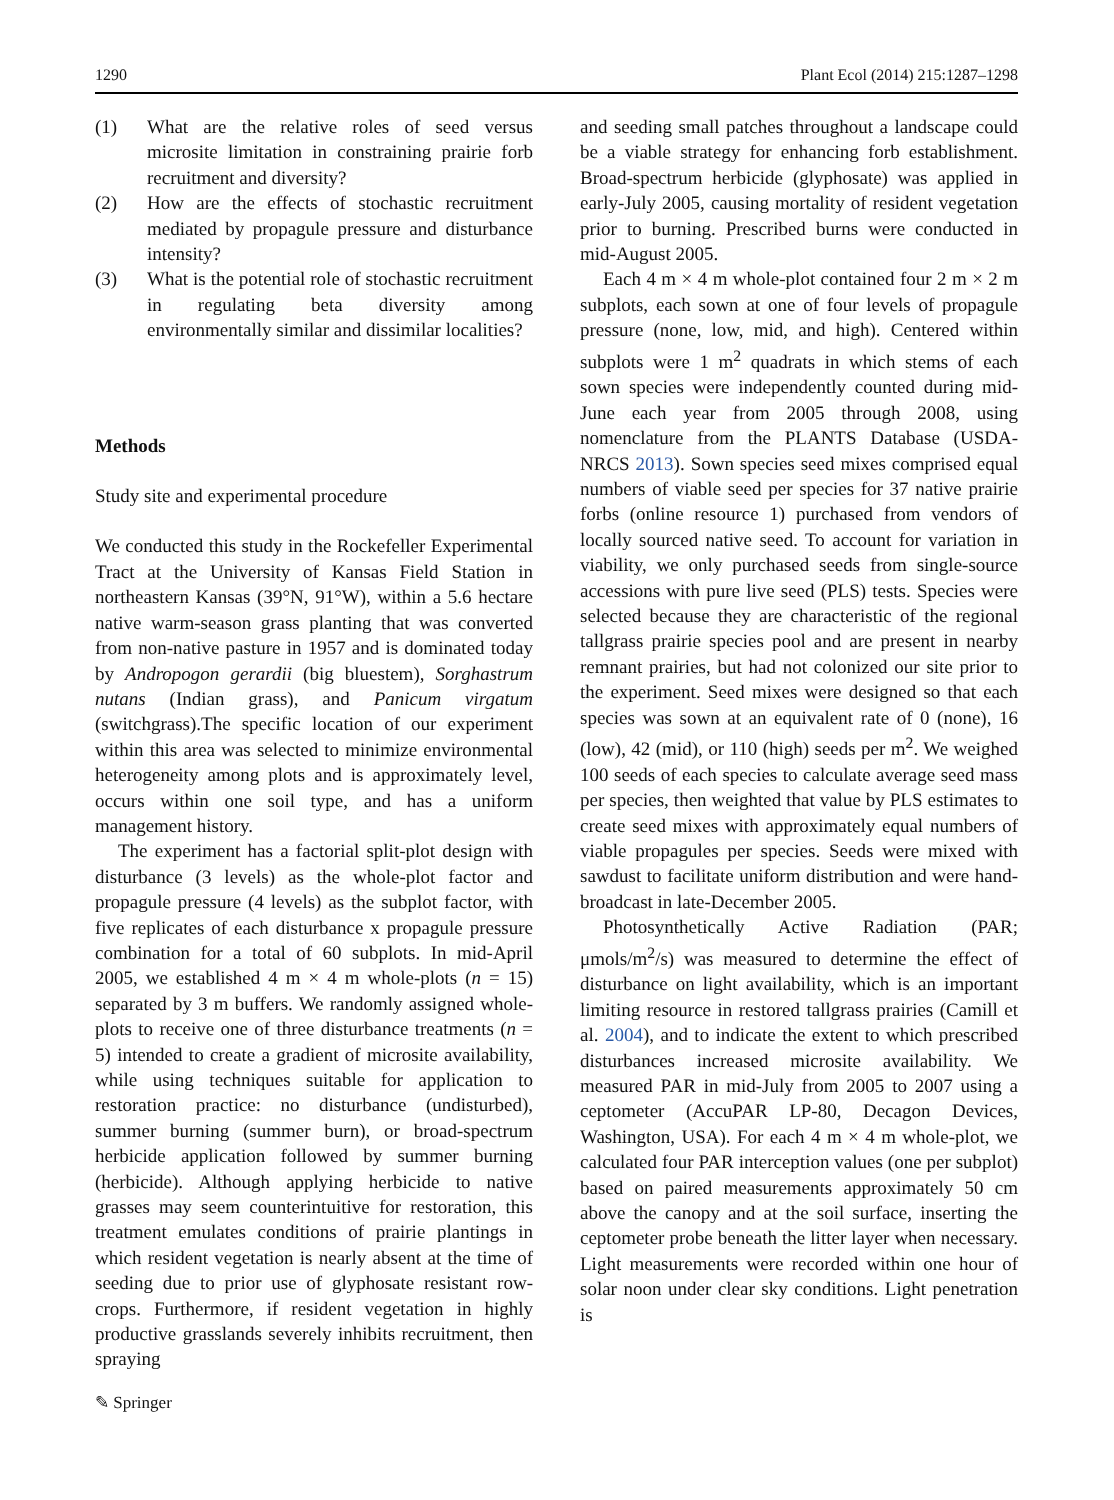1290 Plant Ecol (2014) 215:1287–1298
(1) What are the relative roles of seed versus microsite limitation in constraining prairie forb recruitment and diversity?
(2) How are the effects of stochastic recruitment mediated by propagule pressure and disturbance intensity?
(3) What is the potential role of stochastic recruitment in regulating beta diversity among environmentally similar and dissimilar localities?
Methods
Study site and experimental procedure
We conducted this study in the Rockefeller Experimental Tract at the University of Kansas Field Station in northeastern Kansas (39°N, 91°W), within a 5.6 hectare native warm-season grass planting that was converted from non-native pasture in 1957 and is dominated today by Andropogon gerardii (big bluestem), Sorghastrum nutans (Indian grass), and Panicum virgatum (switchgrass).The specific location of our experiment within this area was selected to minimize environmental heterogeneity among plots and is approximately level, occurs within one soil type, and has a uniform management history.
The experiment has a factorial split-plot design with disturbance (3 levels) as the whole-plot factor and propagule pressure (4 levels) as the subplot factor, with five replicates of each disturbance x propagule pressure combination for a total of 60 subplots. In mid-April 2005, we established 4 m × 4 m whole-plots (n = 15) separated by 3 m buffers. We randomly assigned whole-plots to receive one of three disturbance treatments (n = 5) intended to create a gradient of microsite availability, while using techniques suitable for application to restoration practice: no disturbance (undisturbed), summer burning (summer burn), or broad-spectrum herbicide application followed by summer burning (herbicide). Although applying herbicide to native grasses may seem counterintuitive for restoration, this treatment emulates conditions of prairie plantings in which resident vegetation is nearly absent at the time of seeding due to prior use of glyphosate resistant row-crops. Furthermore, if resident vegetation in highly productive grasslands severely inhibits recruitment, then spraying
and seeding small patches throughout a landscape could be a viable strategy for enhancing forb establishment. Broad-spectrum herbicide (glyphosate) was applied in early-July 2005, causing mortality of resident vegetation prior to burning. Prescribed burns were conducted in mid-August 2005.
Each 4 m × 4 m whole-plot contained four 2 m × 2 m subplots, each sown at one of four levels of propagule pressure (none, low, mid, and high). Centered within subplots were 1 m<sup>2</sup> quadrats in which stems of each sown species were independently counted during mid-June each year from 2005 through 2008, using nomenclature from the PLANTS Database (USDA-NRCS 2013). Sown species seed mixes comprised equal numbers of viable seed per species for 37 native prairie forbs (online resource 1) purchased from vendors of locally sourced native seed. To account for variation in viability, we only purchased seeds from single-source accessions with pure live seed (PLS) tests. Species were selected because they are characteristic of the regional tallgrass prairie species pool and are present in nearby remnant prairies, but had not colonized our site prior to the experiment. Seed mixes were designed so that each species was sown at an equivalent rate of 0 (none), 16 (low), 42 (mid), or 110 (high) seeds per m<sup>2</sup>. We weighed 100 seeds of each species to calculate average seed mass per species, then weighted that value by PLS estimates to create seed mixes with approximately equal numbers of viable propagules per species. Seeds were mixed with sawdust to facilitate uniform distribution and were hand-broadcast in late-December 2005.
Photosynthetically Active Radiation (PAR; μmols/m<sup>2</sup>/s) was measured to determine the effect of disturbance on light availability, which is an important limiting resource in restored tallgrass prairies (Camill et al. 2004), and to indicate the extent to which prescribed disturbances increased microsite availability. We measured PAR in mid-July from 2005 to 2007 using a ceptometer (AccuPAR LP-80, Decagon Devices, Washington, USA). For each 4 m × 4 m whole-plot, we calculated four PAR interception values (one per subplot) based on paired measurements approximately 50 cm above the canopy and at the soil surface, inserting the ceptometer probe beneath the litter layer when necessary. Light measurements were recorded within one hour of solar noon under clear sky conditions. Light penetration is
✎ Springer